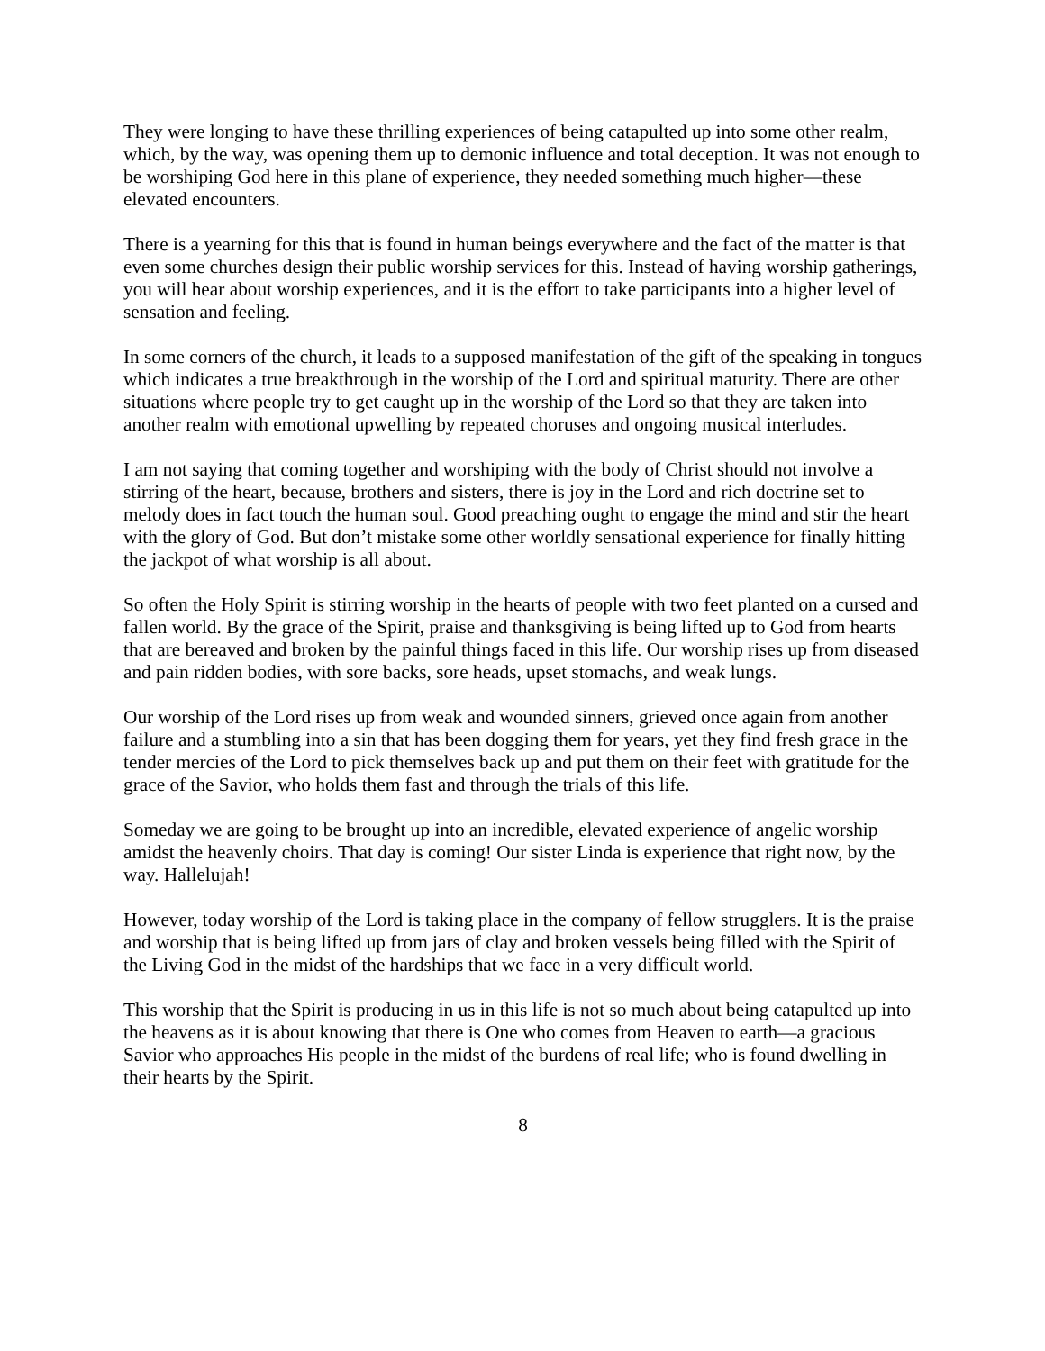They were longing to have these thrilling experiences of being catapulted up into some other realm, which, by the way, was opening them up to demonic influence and total deception. It was not enough to be worshiping God here in this plane of experience, they needed something much higher—these elevated encounters.
There is a yearning for this that is found in human beings everywhere and the fact of the matter is that even some churches design their public worship services for this. Instead of having worship gatherings, you will hear about worship experiences, and it is the effort to take participants into a higher level of sensation and feeling.
In some corners of the church, it leads to a supposed manifestation of the gift of the speaking in tongues which indicates a true breakthrough in the worship of the Lord and spiritual maturity. There are other situations where people try to get caught up in the worship of the Lord so that they are taken into another realm with emotional upwelling by repeated choruses and ongoing musical interludes.
I am not saying that coming together and worshiping with the body of Christ should not involve a stirring of the heart, because, brothers and sisters, there is joy in the Lord and rich doctrine set to melody does in fact touch the human soul. Good preaching ought to engage the mind and stir the heart with the glory of God. But don’t mistake some other worldly sensational experience for finally hitting the jackpot of what worship is all about.
So often the Holy Spirit is stirring worship in the hearts of people with two feet planted on a cursed and fallen world. By the grace of the Spirit, praise and thanksgiving is being lifted up to God from hearts that are bereaved and broken by the painful things faced in this life. Our worship rises up from diseased and pain ridden bodies, with sore backs, sore heads, upset stomachs, and weak lungs.
Our worship of the Lord rises up from weak and wounded sinners, grieved once again from another failure and a stumbling into a sin that has been dogging them for years, yet they find fresh grace in the tender mercies of the Lord to pick themselves back up and put them on their feet with gratitude for the grace of the Savior, who holds them fast and through the trials of this life.
Someday we are going to be brought up into an incredible, elevated experience of angelic worship amidst the heavenly choirs. That day is coming! Our sister Linda is experience that right now, by the way. Hallelujah!
However, today worship of the Lord is taking place in the company of fellow strugglers. It is the praise and worship that is being lifted up from jars of clay and broken vessels being filled with the Spirit of the Living God in the midst of the hardships that we face in a very difficult world.
This worship that the Spirit is producing in us in this life is not so much about being catapulted up into the heavens as it is about knowing that there is One who comes from Heaven to earth—a gracious Savior who approaches His people in the midst of the burdens of real life; who is found dwelling in their hearts by the Spirit.
8